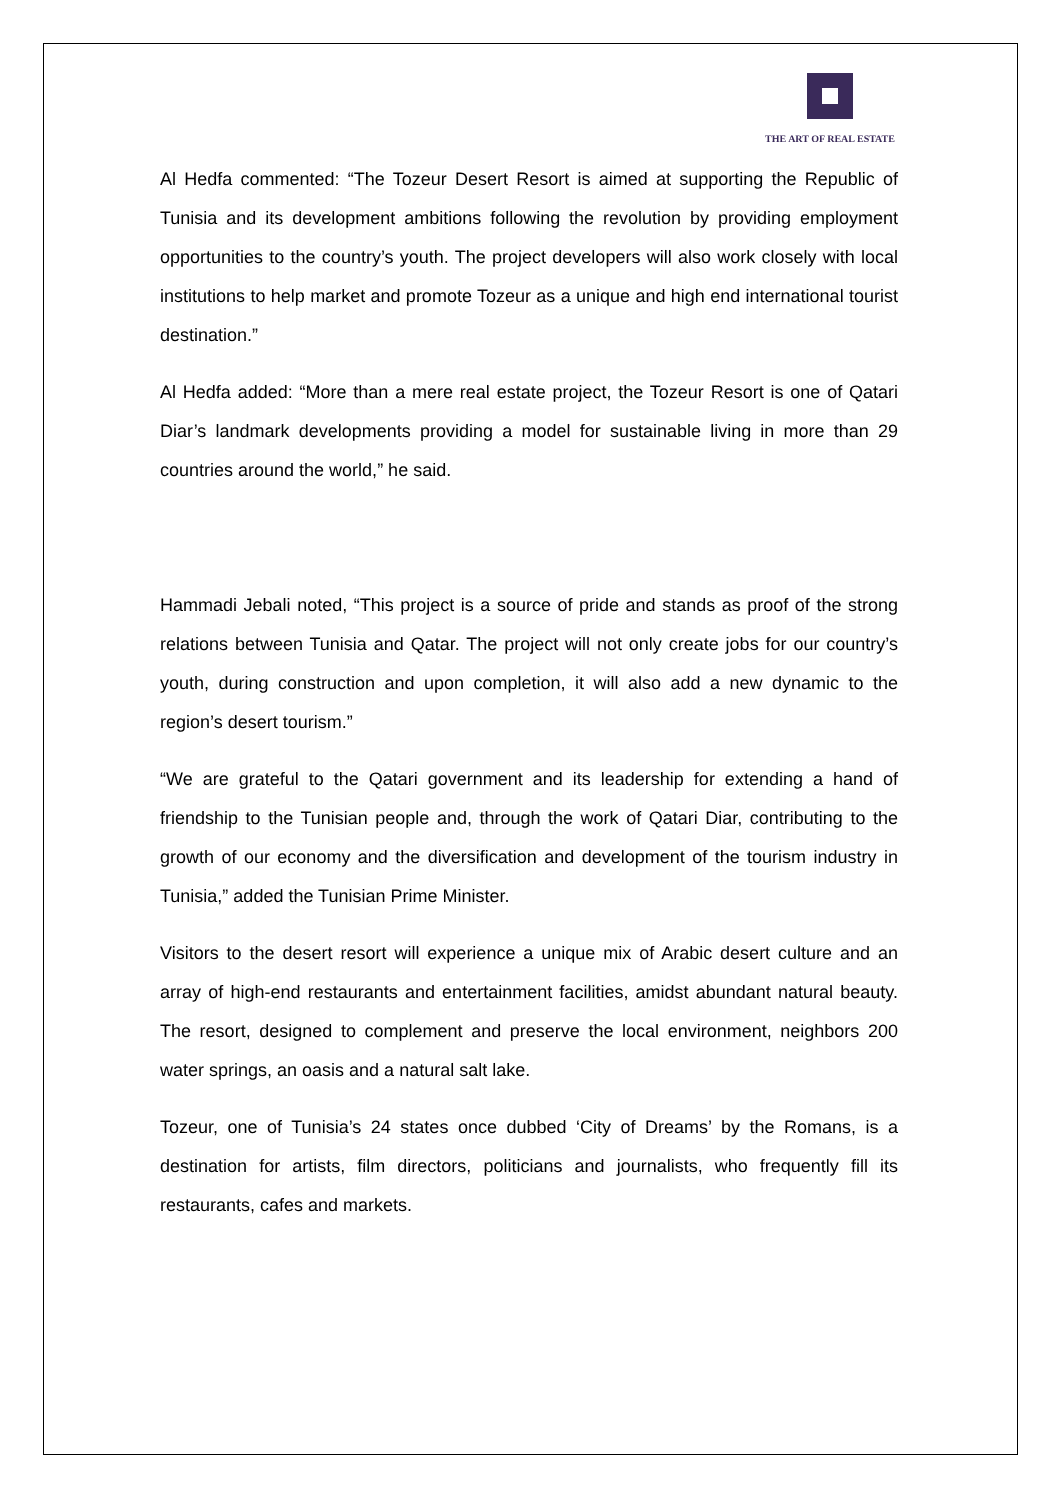THE ART OF REAL ESTATE
Al Hedfa commented: “The Tozeur Desert Resort is aimed at supporting the Republic of Tunisia and its development ambitions following the revolution by providing employment opportunities to the country’s youth. The project developers will also work closely with local institutions to help market and promote Tozeur as a unique and high end international tourist destination.”
Al Hedfa added: “More than a mere real estate project, the Tozeur Resort is one of Qatari Diar’s landmark developments providing a model for sustainable living in more than 29 countries around the world,” he said.
Hammadi Jebali noted, “This project is a source of pride and stands as proof of the strong relations between Tunisia and Qatar. The project will not only create jobs for our country’s youth, during construction and upon completion, it will also add a new dynamic to the region’s desert tourism.”
“We are grateful to the Qatari government and its leadership for extending a hand of friendship to the Tunisian people and, through the work of Qatari Diar, contributing to the growth of our economy and the diversification and development of the tourism industry in Tunisia,” added the Tunisian Prime Minister.
Visitors to the desert resort will experience a unique mix of Arabic desert culture and an array of high-end restaurants and entertainment facilities, amidst abundant natural beauty. The resort, designed to complement and preserve the local environment, neighbors 200 water springs, an oasis and a natural salt lake.
Tozeur, one of Tunisia’s 24 states once dubbed ‘City of Dreams’ by the Romans, is a destination for artists, film directors, politicians and journalists, who frequently fill its restaurants, cafes and markets.